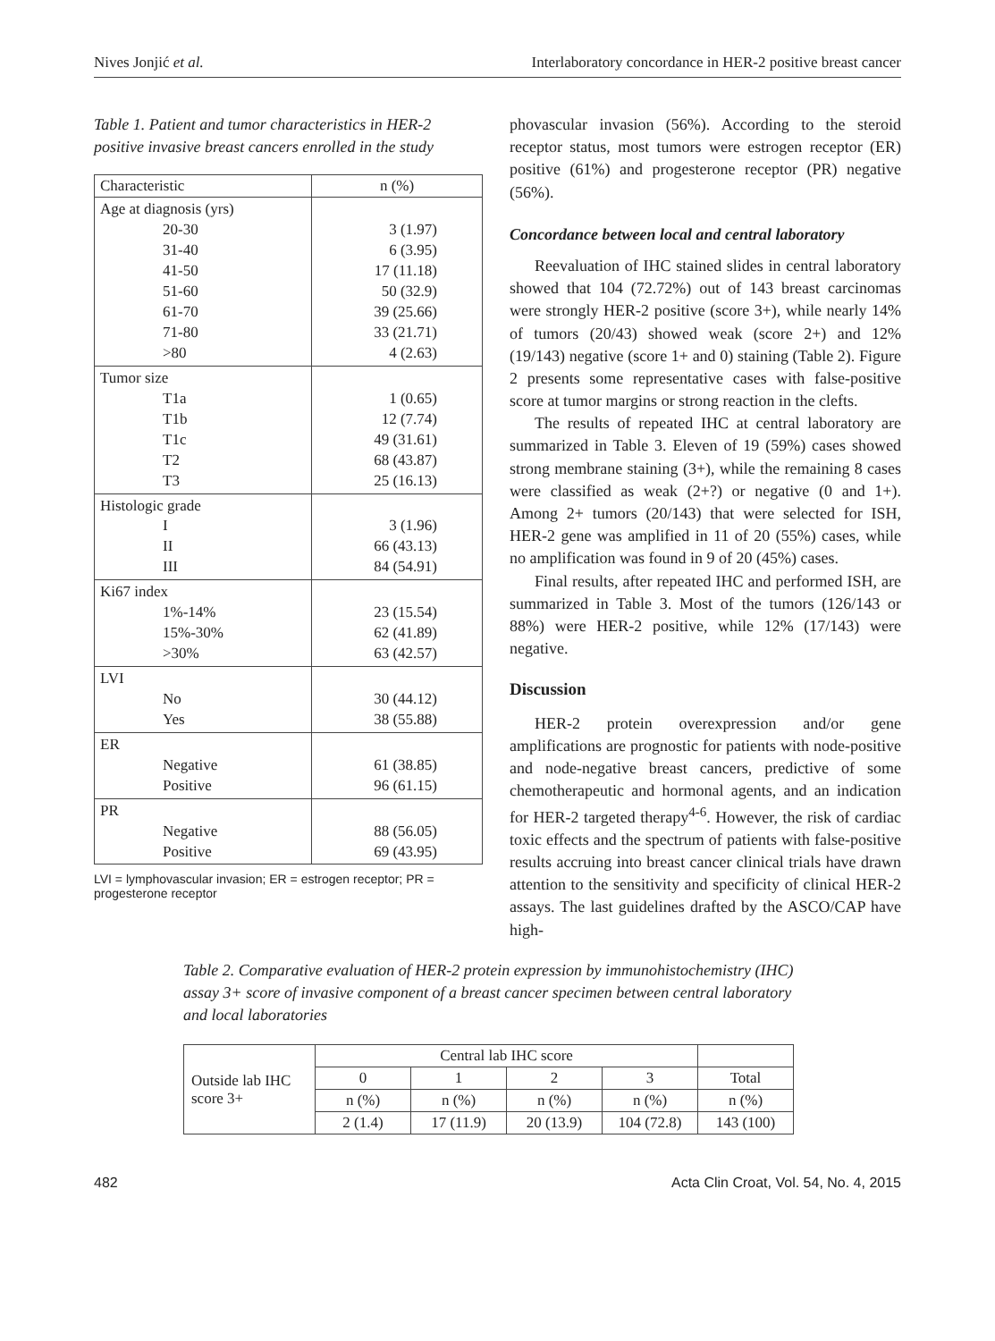Nives Jonjić et al. Interlaboratory concordance in HER-2 positive breast cancer
Table 1. Patient and tumor characteristics in HER-2 positive invasive breast cancers enrolled in the study
| Characteristic | n (%) |
| --- | --- |
| Age at diagnosis (yrs) 20-30 31-40 41-50 51-60 61-70 71-80 >80 | 3 (1.97) 6 (3.95) 17 (11.18) 50 (32.9) 39 (25.66) 33 (21.71) 4 (2.63) |
| Tumor size T1a T1b T1c T2 T3 | 1 (0.65) 12 (7.74) 49 (31.61) 68 (43.87) 25 (16.13) |
| Histologic grade I II III | 3 (1.96) 66 (43.13) 84 (54.91) |
| Ki67 index 1%-14% 15%-30% >30% | 23 (15.54) 62 (41.89) 63 (42.57) |
| LVI No Yes | 30 (44.12) 38 (55.88) |
| ER Negative Positive | 61 (38.85) 96 (61.15) |
| PR Negative Positive | 88 (56.05) 69 (43.95) |
LVI = lymphovascular invasion; ER = estrogen receptor; PR = progesterone receptor
phovascular invasion (56%). According to the steroid receptor status, most tumors were estrogen receptor (ER) positive (61%) and progesterone receptor (PR) negative (56%).
Concordance between local and central laboratory
Reevaluation of IHC stained slides in central laboratory showed that 104 (72.72%) out of 143 breast carcinomas were strongly HER-2 positive (score 3+), while nearly 14% of tumors (20/43) showed weak (score 2+) and 12% (19/143) negative (score 1+ and 0) staining (Table 2). Figure 2 presents some representative cases with false-positive score at tumor margins or strong reaction in the clefts.
The results of repeated IHC at central laboratory are summarized in Table 3. Eleven of 19 (59%) cases showed strong membrane staining (3+), while the remaining 8 cases were classified as weak (2+?) or negative (0 and 1+). Among 2+ tumors (20/143) that were selected for ISH, HER-2 gene was amplified in 11 of 20 (55%) cases, while no amplification was found in 9 of 20 (45%) cases.
Final results, after repeated IHC and performed ISH, are summarized in Table 3. Most of the tumors (126/143 or 88%) were HER-2 positive, while 12% (17/143) were negative.
Discussion
HER-2 protein overexpression and/or gene amplifications are prognostic for patients with node-positive and node-negative breast cancers, predictive of some chemotherapeutic and hormonal agents, and an indication for HER-2 targeted therapy<sup>4-6</sup>. However, the risk of cardiac toxic effects and the spectrum of patients with false-positive results accruing into breast cancer clinical trials have drawn attention to the sensitivity and specificity of clinical HER-2 assays. The last guidelines drafted by the ASCO/CAP have high-
Table 2. Comparative evaluation of HER-2 protein expression by immunohistochemistry (IHC) assay 3+ score of invasive component of a breast cancer specimen between central laboratory and local laboratories
| Outside lab IHC score 3+ | Central lab IHC score | | | | |
| | 0 | 1 | 2 | 3 | Total |
| | n (%) | n (%) | n (%) | n (%) | n (%) |
| | 2 (1.4) | 17 (11.9) | 20 (13.9) | 104 (72.8) | 143 (100) |
482 Acta Clin Croat, Vol. 54, No. 4, 2015